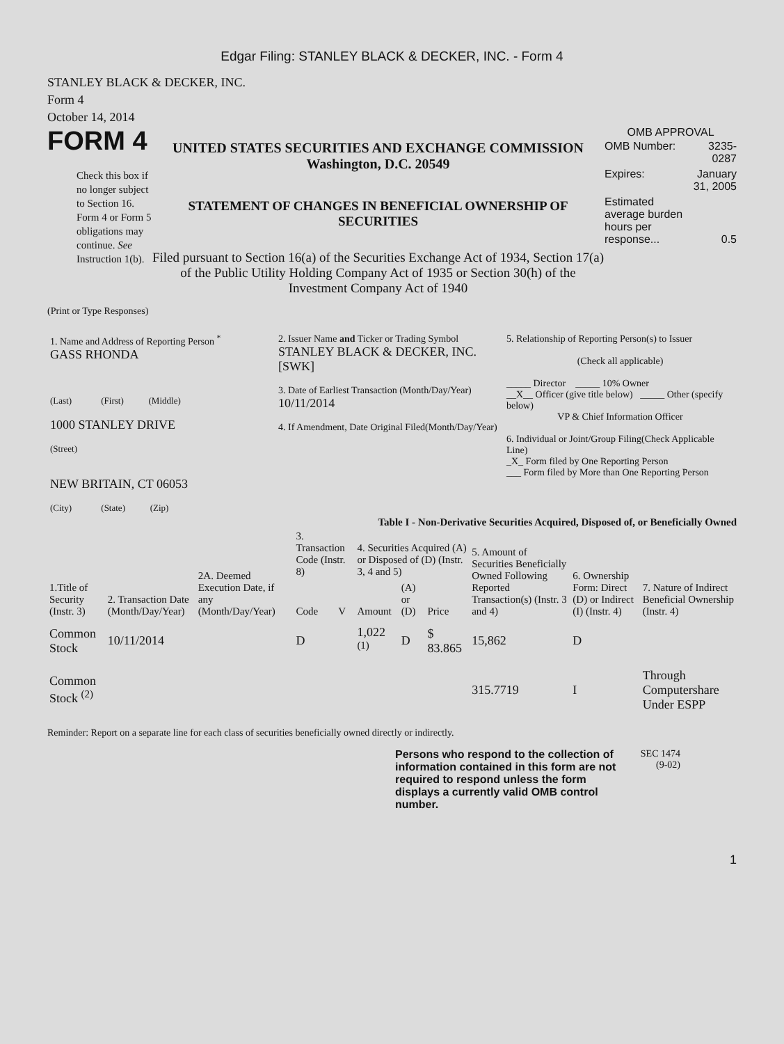Edgar Filing: STANLEY BLACK & DECKER, INC. - Form 4
STANLEY BLACK & DECKER, INC.
Form 4
October 14, 2014
FORM 4
Check this box if no longer subject to Section 16. Form 4 or Form 5 obligations may continue. See Instruction 1(b).
UNITED STATES SECURITIES AND EXCHANGE COMMISSION
Washington, D.C. 20549
STATEMENT OF CHANGES IN BENEFICIAL OWNERSHIP OF SECURITIES
Filed pursuant to Section 16(a) of the Securities Exchange Act of 1934, Section 17(a) of the Public Utility Holding Company Act of 1935 or Section 30(h) of the Investment Company Act of 1940
OMB APPROVAL
| OMB Number: | 3235-0287 |
| Expires: | January 31, 2005 |
| Estimated average burden hours per response... | 0.5 |
(Print or Type Responses)
1. Name and Address of Reporting Person <sup>*</sup>
GASS RHONDA
(Last) (First) (Middle)
1000 STANLEY DRIVE
(Street)
NEW BRITAIN, CT 06053
(City) (State) (Zip)
2. Issuer Name and Ticker or Trading Symbol
STANLEY BLACK & DECKER, INC. [SWK]
3. Date of Earliest Transaction (Month/Day/Year)
10/11/2014
4. If Amendment, Date Original Filed(Month/Day/Year)
5. Relationship of Reporting Person(s) to Issuer
(Check all applicable)
_____ Director _____ 10% Owner
__X__ Officer (give title below) _____ Other (specify below)
VP & Chief Information Officer
6. Individual or Joint/Group Filing(Check Applicable Line)
_X_ Form filed by One Reporting Person
___ Form filed by More than One Reporting Person
Table I - Non-Derivative Securities Acquired, Disposed of, or Beneficially Owned
| 1.Title of Security (Instr. 3) | 2. Transaction Date (Month/Day/Year) | 2A. Deemed Execution Date, if any (Month/Day/Year) | 3. Transaction Code (Instr. 8) | | 4. Securities Acquired (A) or Disposed of (D) (Instr. 3, 4 and 5) | | | 5. Amount of Securities Beneficially Owned Following Reported Transaction(s) (Instr. 3 and 4) | 6. Ownership Form: Direct (D) or Indirect (I) (Instr. 4) | 7. Nature of Indirect Beneficial Ownership (Instr. 4) |
| --- | --- | --- | --- | --- | --- | --- | --- | --- | --- | --- |
| | | | Code | V | Amount | (A) or (D) | Price | | | |
| Common Stock | 10/11/2014 | | D | | 1,022 <sup>(1)</sup> | D | $ 83.865 | 15,862 | D | |
| Common Stock <sup>(2)</sup> | | | | | | | | 315.7719 | I | Through Computershare Under ESPP |
Reminder: Report on a separate line for each class of securities beneficially owned directly or indirectly.
Persons who respond to the collection of information contained in this form are not required to respond unless the form displays a currently valid OMB control number.
SEC 1474 (9-02)
1